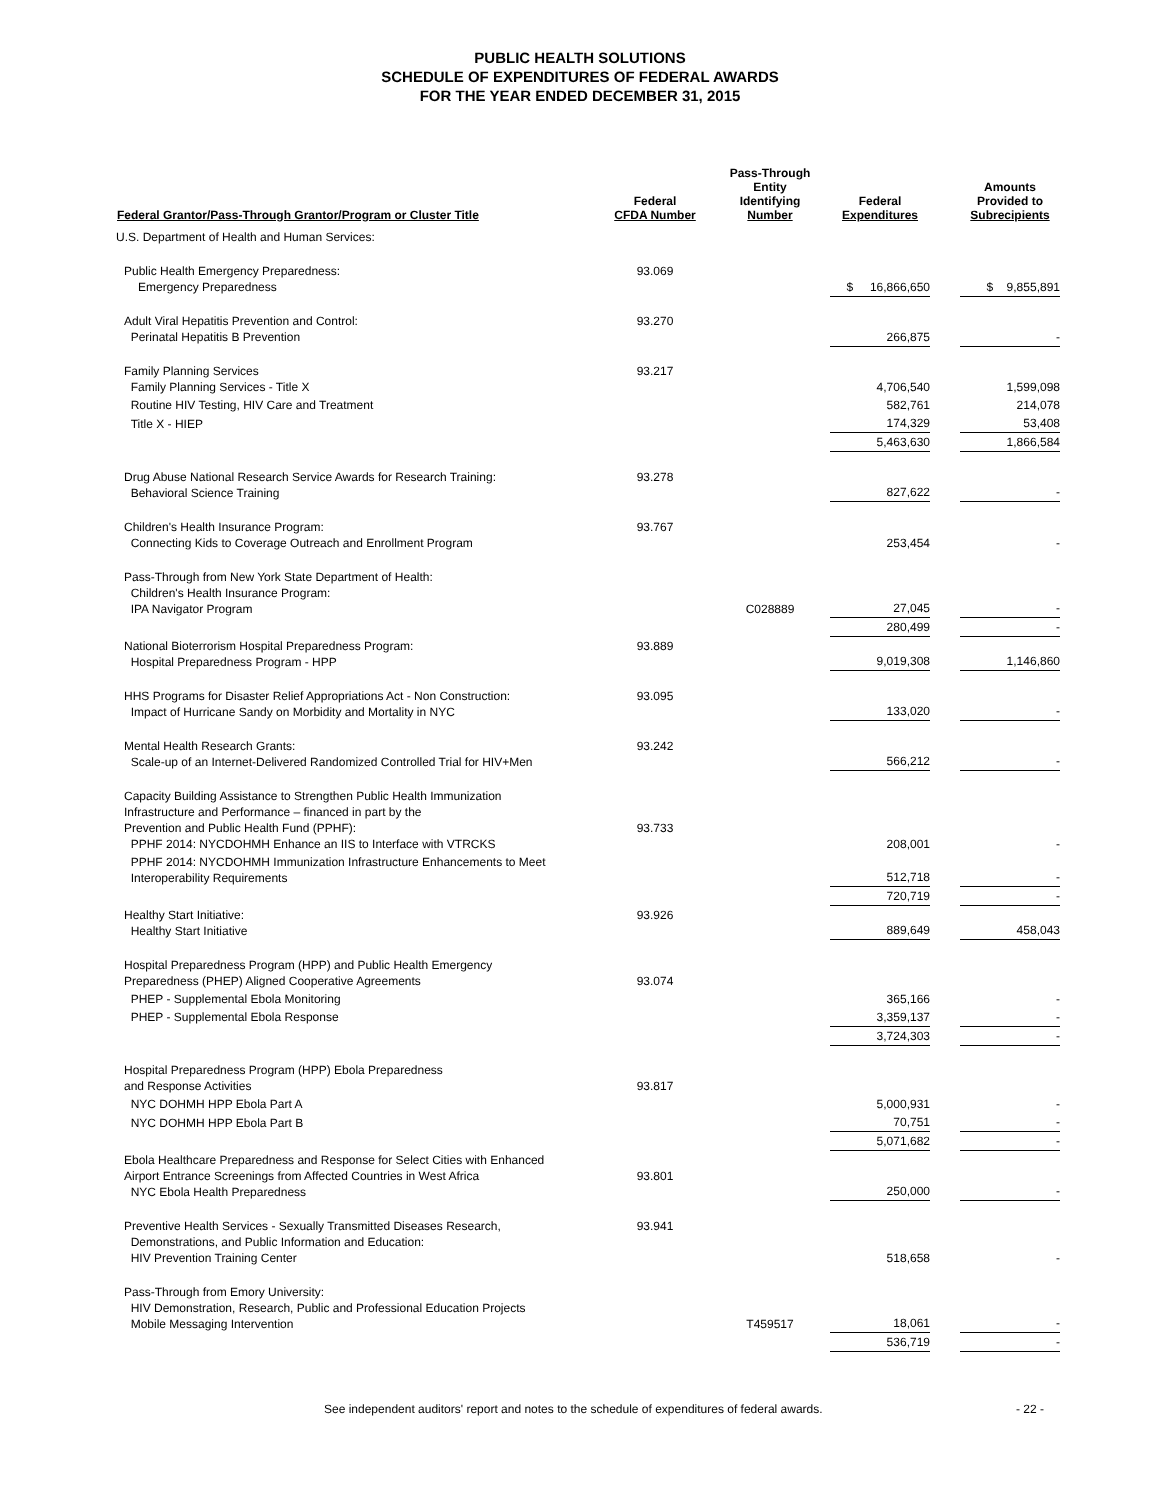PUBLIC HEALTH SOLUTIONS
SCHEDULE OF EXPENDITURES OF FEDERAL AWARDS
FOR THE YEAR ENDED DECEMBER 31, 2015
| Federal Grantor/Pass-Through Grantor/Program or Cluster Title | Federal CFDA Number | Pass-Through Entity Identifying Number | Federal Expenditures | | Amounts Provided to Subrecipients |
| --- | --- | --- | --- | --- | --- |
| U.S. Department of Health and Human Services: | | | | | |
| Public Health Emergency Preparedness: Emergency Preparedness | 93.069 | | $ 16,866,650 | | $ 9,855,891 |
| Adult Viral Hepatitis Prevention and Control: Perinatal Hepatitis B Prevention | 93.270 | | 266,875 | | - |
| Family Planning Services Family Planning Services - Title X | 93.217 | | 4,706,540 | | 1,599,098 |
| Routine HIV Testing, HIV Care and Treatment | | | 582,761 | | 214,078 |
| Title X - HIEP | | | 174,329 | | 53,408 |
| | | | 5,463,630 | | 1,866,584 |
| Drug Abuse National Research Service Awards for Research Training: Behavioral Science Training | 93.278 | | 827,622 | | - |
| Children's Health Insurance Program: Connecting Kids to Coverage Outreach and Enrollment Program | 93.767 | | 253,454 | | - |
| Pass-Through from New York State Department of Health: Children's Health Insurance Program: IPA Navigator Program | | C028889 | 27,045 | | - |
| | | | 280,499 | | - |
| National Bioterrorism Hospital Preparedness Program: Hospital Preparedness Program - HPP | 93.889 | | 9,019,308 | | 1,146,860 |
| HHS Programs for Disaster Relief Appropriations Act - Non Construction: Impact of Hurricane Sandy on Morbidity and Mortality in NYC | 93.095 | | 133,020 | | - |
| Mental Health Research Grants: Scale-up of an Internet-Delivered Randomized Controlled Trial for HIV+Men | 93.242 | | 566,212 | | - |
| Capacity Building Assistance to Strengthen Public Health Immunization Infrastructure and Performance – financed in part by the Prevention and Public Health Fund (PPHF): PPHF 2014: NYCDOHMH Enhance an IIS to Interface with VTRCKS | 93.733 | | 208,001 | | - |
| PPHF 2014: NYCDOHMH Immunization Infrastructure Enhancements to Meet Interoperability Requirements | | | 512,718 | | - |
| | | | 720,719 | | - |
| Healthy Start Initiative: Healthy Start Initiative | 93.926 | | 889,649 | | 458,043 |
| Hospital Preparedness Program (HPP) and Public Health Emergency Preparedness (PHEP) Aligned Cooperative Agreements | 93.074 | | | | |
| PHEP - Supplemental Ebola Monitoring | | | 365,166 | | - |
| PHEP - Supplemental Ebola Response | | | 3,359,137 | | - |
| | | | 3,724,303 | | - |
| Hospital Preparedness Program (HPP) Ebola Preparedness and Response Activities | 93.817 | | | | |
| NYC DOHMH HPP Ebola Part A | | | 5,000,931 | | - |
| NYC DOHMH HPP Ebola Part B | | | 70,751 | | - |
| | | | 5,071,682 | | - |
| Ebola Healthcare Preparedness and Response for Select Cities with Enhanced Airport Entrance Screenings from Affected Countries in West Africa NYC Ebola Health Preparedness | 93.801 | | 250,000 | | - |
| Preventive Health Services - Sexually Transmitted Diseases Research, Demonstrations, and Public Information and Education: HIV Prevention Training Center | 93.941 | | 518,658 | | - |
| Pass-Through from Emory University: HIV Demonstration, Research, Public and Professional Education Projects Mobile Messaging Intervention | | T459517 | 18,061 | | - |
| | | | 536,719 | | - |
See independent auditors' report and notes to the schedule of expenditures of federal awards. - 22 -